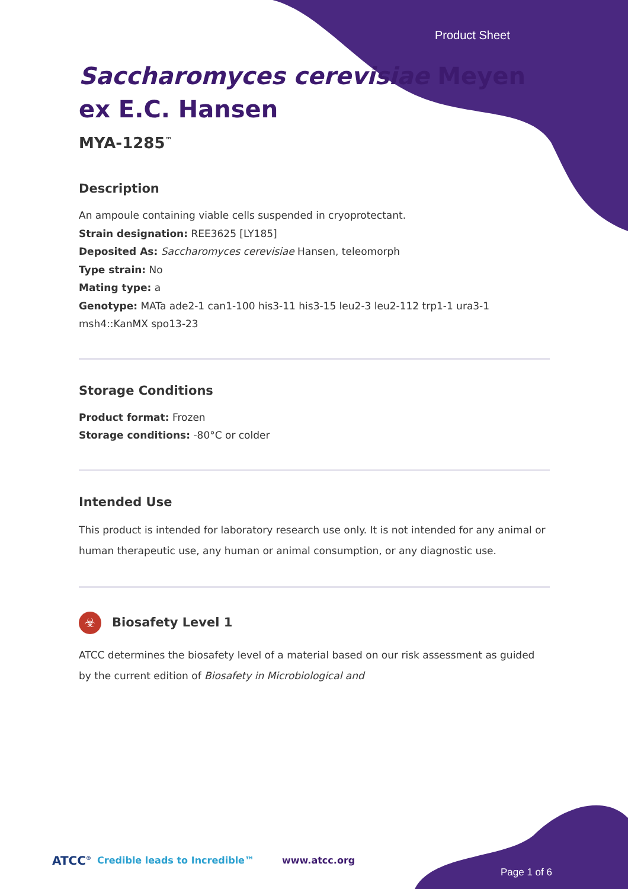Product Sheet
Saccharomyces cerevisiae Meyen ex E.C. Hansen
MYA-1285<sup>™</sup>
Description
An ampoule containing viable cells suspended in cryoprotectant.
Strain designation: REE3625 [LY185]
Deposited As: Saccharomyces cerevisiae Hansen, teleomorph
Type strain: No
Mating type: a
Genotype: MATa ade2-1 can1-100 his3-11 his3-15 leu2-3 leu2-112 trp1-1 ura3-1 msh4::KanMX spo13-23
Storage Conditions
Product format: Frozen
Storage conditions: -80°C or colder
Intended Use
This product is intended for laboratory research use only. It is not intended for any animal or human therapeutic use, any human or animal consumption, or any diagnostic use.
☣ Biosafety Level 1
ATCC determines the biosafety level of a material based on our risk assessment as guided by the current edition of Biosafety in Microbiological and
ATCC<sup>®</sup> Credible leads to Incredible™ www.atcc.org
Page 1 of 6